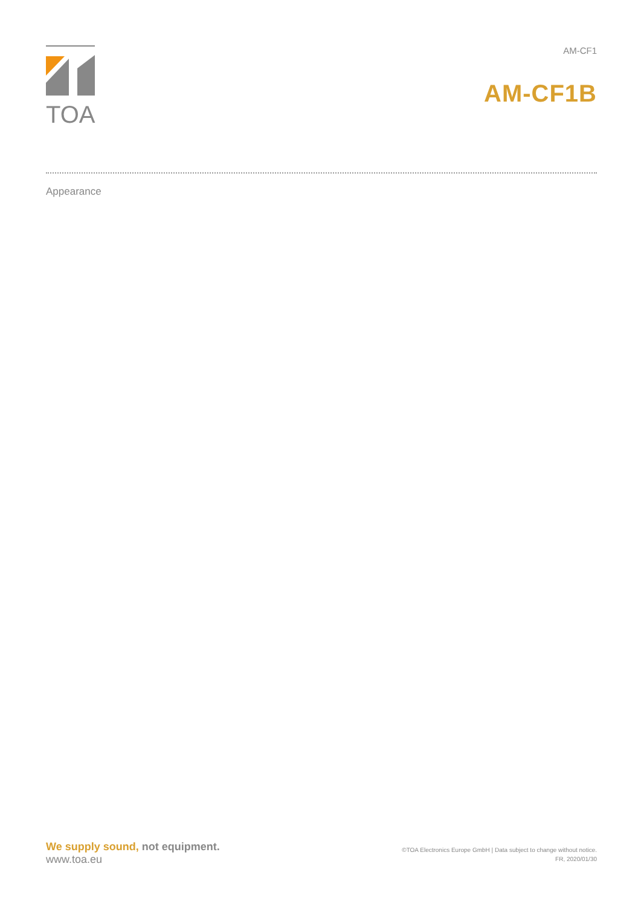TOA
AM-CF1
AM-CF1B
Appearance
We supply sound, not equipment.
www.toa.eu
©TOA Electronics Europe GmbH | Data subject to change without notice.
FR, 2020/01/30